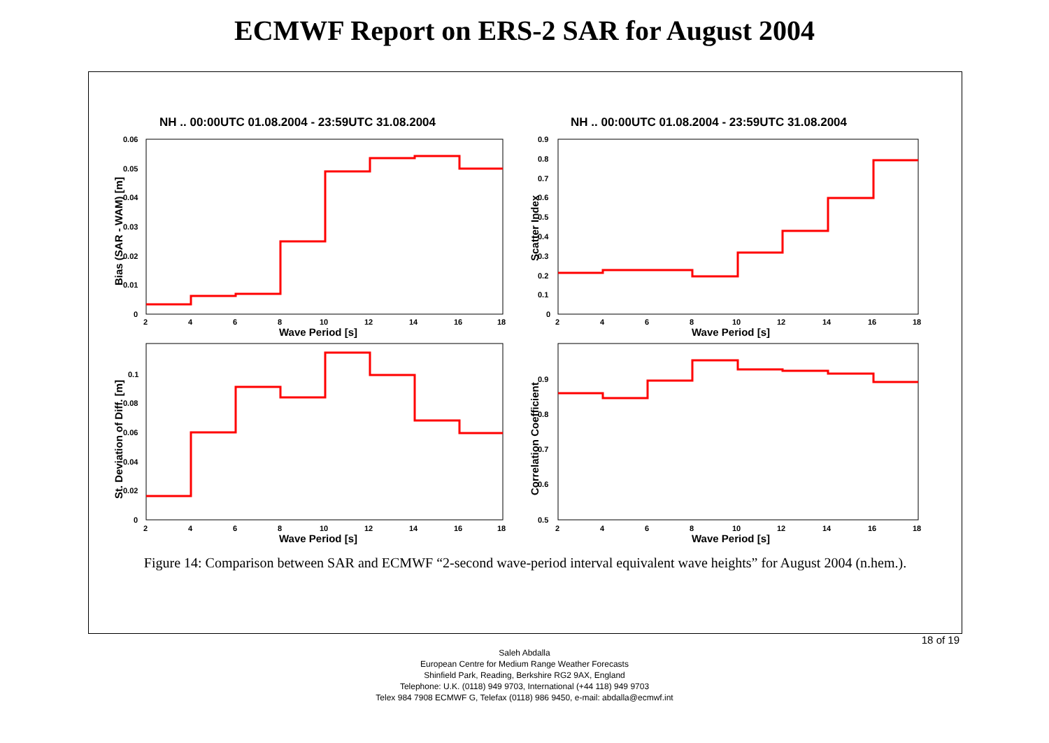ECMWF Report on ERS-2 SAR for August 2004
NH .. 00:00UTC 01.08.2004 - 23:59UTC 31.08.2004
NH .. 00:00UTC 01.08.2004 - 23:59UTC 31.08.2004
Wave Period [s]
Wave Period [s]
Wave Period [s]
Wave Period [s]
Bias (SAR - WAM) [m]
Scatter Index
St. Deviation of Diff. [m]
Correlation Coefficient
2
4
6
8
10
12
14
16
18
2
4
6
8
10
12
14
16
18
2
4
6
8
10
12
14
16
18
2
4
6
8
10
12
14
16
18
0.06
0.05
0.04
0.03
0.02
0.01
0
0.9
0.8
0.7
0.6
0.5
0.4
0.3
0.2
0.1
0
0.1
0.08
0.06
0.04
0.02
0
0.9
0.8
0.7
0.6
0.5
Figure 14: Comparison between SAR and ECMWF “2-second wave-period interval equivalent wave heights” for August 2004 (n.hem.).
18 of 19
Saleh Abdalla
European Centre for Medium Range Weather Forecasts
Shinfield Park, Reading, Berkshire RG2 9AX, England
Telephone: U.K. (0118) 949 9703, International (+44 118) 949 9703
Telex 984 7908 ECMWF G, Telefax (0118) 986 9450, e-mail: abdalla@ecmwf.int